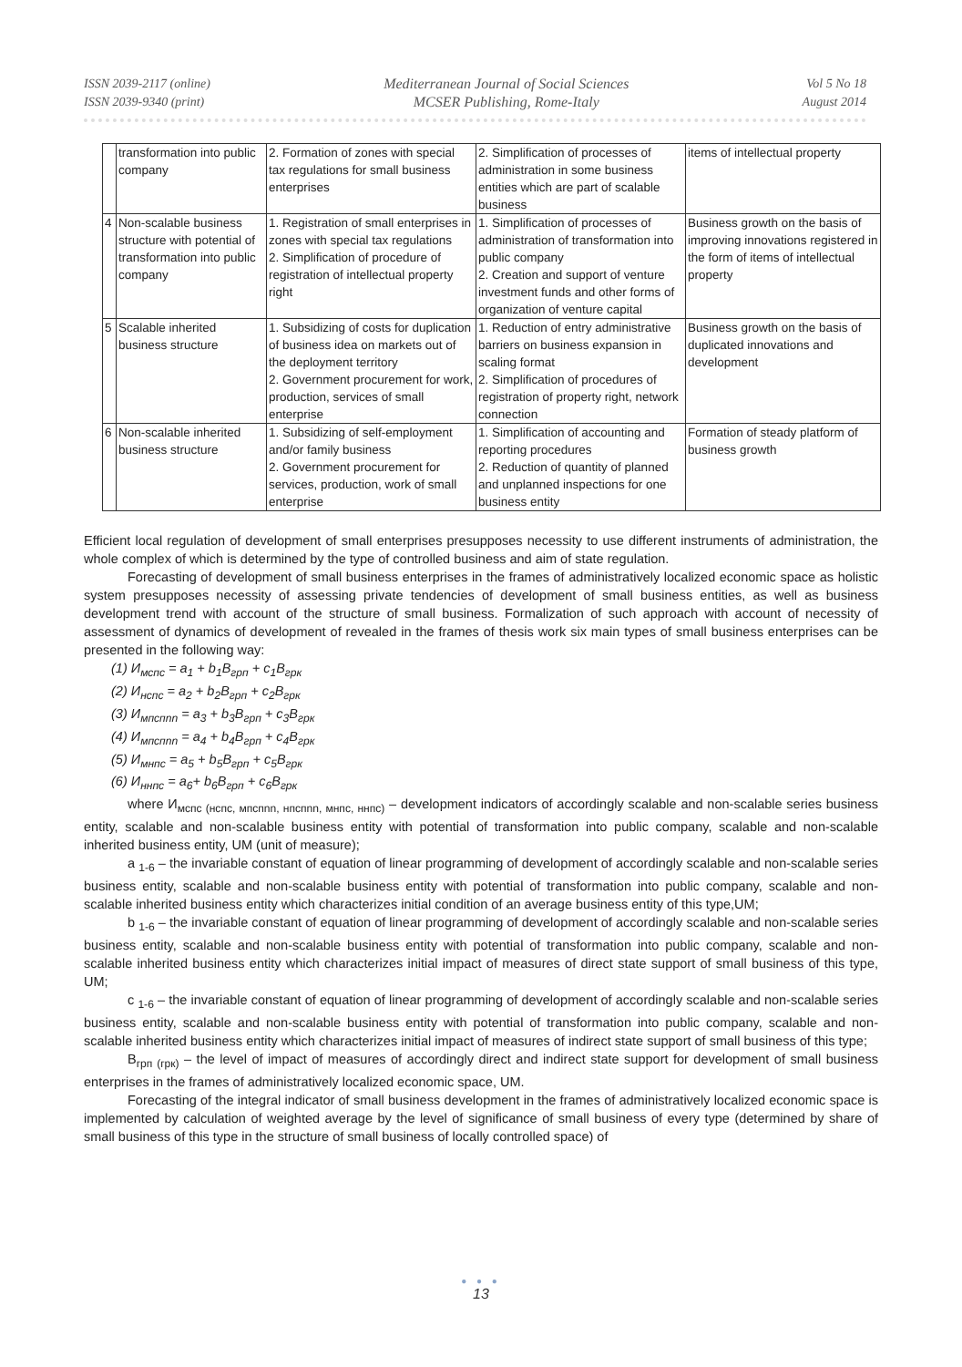ISSN 2039-2117 (online)
ISSN 2039-9340 (print)
Mediterranean Journal of Social Sciences
MCSER Publishing, Rome-Italy
Vol 5 No 18
August 2014
| | transformation into public company | 2. Formation of zones with special tax regulations for small business enterprises | 2. Simplification of processes of administration in some business entities which are part of scalable business | items of intellectual property |
| 4 | Non-scalable business structure with potential of transformation into public company | 1. Registration of small enterprises in zones with special tax regulations 2. Simplification of procedure of registration of intellectual property right | 1. Simplification of processes of administration of transformation into public company 2. Creation and support of venture investment funds and other forms of organization of venture capital | Business growth on the basis of improving innovations registered in the form of items of intellectual property |
| 5 | Scalable inherited business structure | 1. Subsidizing of costs for duplication of business idea on markets out of the deployment territory 2. Government procurement for work, production, services of small enterprise | 1. Reduction of entry administrative barriers on business expansion in scaling format 2. Simplification of procedures of registration of property right, network connection | Business growth on the basis of duplicated innovations and development |
| 6 | Non-scalable inherited business structure | 1. Subsidizing of self-employment and/or family business 2. Government procurement for services, production, work of small enterprise | 1. Simplification of accounting and reporting procedures 2. Reduction of quantity of planned and unplanned inspections for one business entity | Formation of steady platform of business growth |
Efficient local regulation of development of small enterprises presupposes necessity to use different instruments of administration, the whole complex of which is determined by the type of controlled business and aim of state regulation.
Forecasting of development of small business enterprises in the frames of administratively localized economic space as holistic system presupposes necessity of assessing private tendencies of development of small business entities, as well as business development trend with account of the structure of small business. Formalization of such approach with account of necessity of assessment of dynamics of development of revealed in the frames of thesis work six main types of small business enterprises can be presented in the following way:
(1) И<sub>мспс</sub> = a<sub>1</sub> + b<sub>1</sub>B<sub>грп</sub> + c<sub>1</sub>B<sub>грк</sub>
(2) И<sub>нспс</sub> = a<sub>2</sub> + b<sub>2</sub>B<sub>грп</sub> + c<sub>2</sub>B<sub>грк</sub>
(3) И<sub>мпспnn</sub> = a<sub>3</sub> + b<sub>3</sub>B<sub>грп</sub> + c<sub>3</sub>B<sub>грк</sub>
(4) И<sub>мпспnn</sub> = a<sub>4</sub> + b<sub>4</sub>B<sub>грп</sub> + c<sub>4</sub>B<sub>грк</sub>
(5) И<sub>мнпс</sub> = a<sub>5</sub> + b<sub>5</sub>B<sub>грп</sub> + c<sub>5</sub>B<sub>грк</sub>
(6) И<sub>ннпс</sub> = a<sub>6</sub>+ b<sub>6</sub>B<sub>грп</sub> + c<sub>6</sub>B<sub>грк</sub>
where И<sub>мспс (нспс, мпспnn, нпспnn, мнпс, ннпс)</sub> – development indicators of accordingly scalable and non-scalable series business entity, scalable and non-scalable business entity with potential of transformation into public company, scalable and non-scalable inherited business entity, UM (unit of measure);
a <sub>1-6</sub> – the invariable constant of equation of linear programming of development of accordingly scalable and non-scalable series business entity, scalable and non-scalable business entity with potential of transformation into public company, scalable and non-scalable inherited business entity which characterizes initial condition of an average business entity of this type,UM;
b <sub>1-6</sub> – the invariable constant of equation of linear programming of development of accordingly scalable and non-scalable series business entity, scalable and non-scalable business entity with potential of transformation into public company, scalable and non-scalable inherited business entity which characterizes initial impact of measures of direct state support of small business of this type, UM;
c <sub>1-6</sub> – the invariable constant of equation of linear programming of development of accordingly scalable and non-scalable series business entity, scalable and non-scalable business entity with potential of transformation into public company, scalable and non-scalable inherited business entity which characterizes initial impact of measures of indirect state support of small business of this type;
B<sub>грп (грк)</sub> – the level of impact of measures of accordingly direct and indirect state support for development of small business enterprises in the frames of administratively localized economic space, UM.
Forecasting of the integral indicator of small business development in the frames of administratively localized economic space is implemented by calculation of weighted average by the level of significance of small business of every type (determined by share of small business of this type in the structure of small business of locally controlled space) of
● ● ●
13